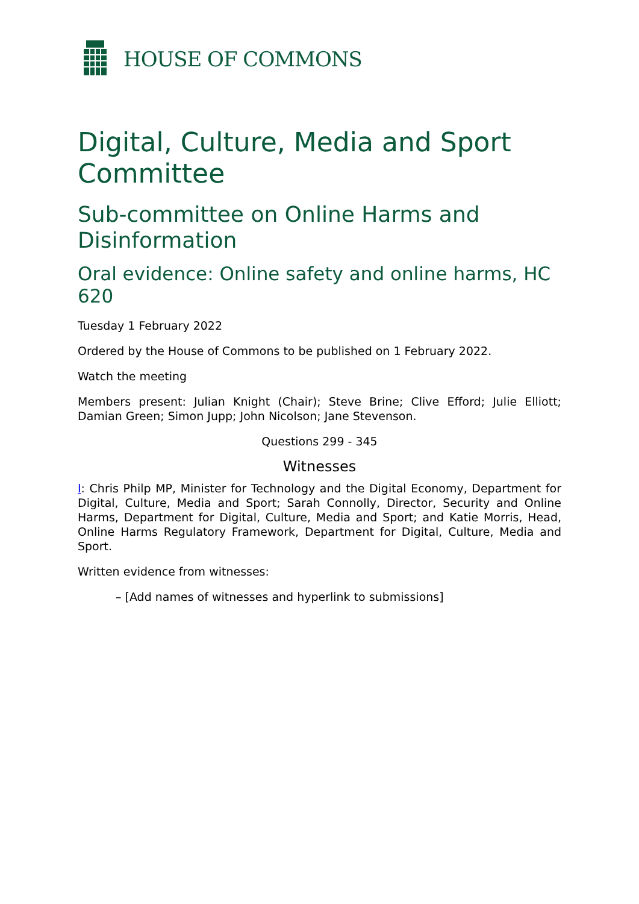HOUSE OF COMMONS
Digital, Culture, Media and Sport Committee
Sub-committee on Online Harms and Disinformation
Oral evidence: Online safety and online harms, HC 620
Tuesday 1 February 2022
Ordered by the House of Commons to be published on 1 February 2022.
Watch the meeting
Members present: Julian Knight (Chair); Steve Brine; Clive Efford; Julie Elliott; Damian Green; Simon Jupp; John Nicolson; Jane Stevenson.
Questions 299 - 345
Witnesses
I: Chris Philp MP, Minister for Technology and the Digital Economy, Department for Digital, Culture, Media and Sport; Sarah Connolly, Director, Security and Online Harms, Department for Digital, Culture, Media and Sport; and Katie Morris, Head, Online Harms Regulatory Framework, Department for Digital, Culture, Media and Sport.
Written evidence from witnesses:
– [Add names of witnesses and hyperlink to submissions]